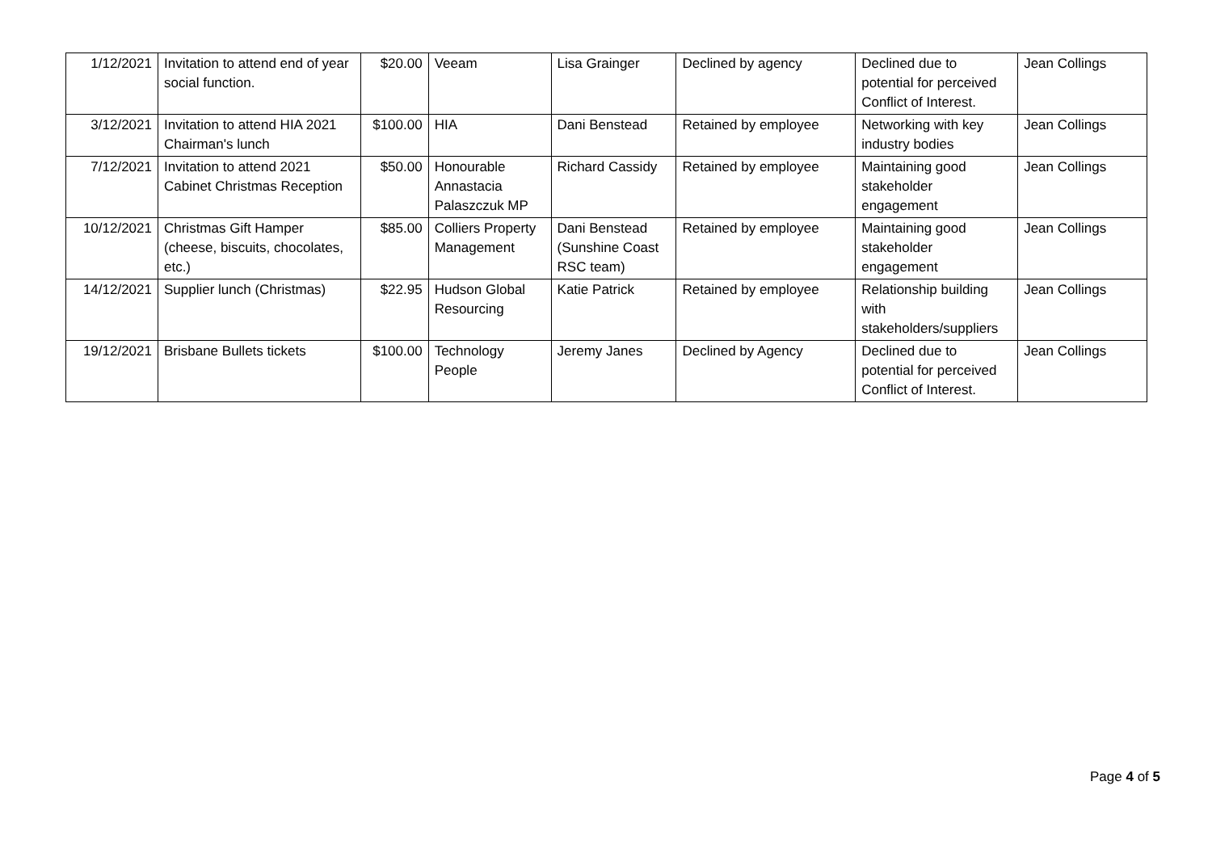| 1/12/2021 | Invitation to attend end of year social function. | $20.00 | Veeam | Lisa Grainger | Declined by agency | Declined due to potential for perceived Conflict of Interest. | Jean Collings |
| 3/12/2021 | Invitation to attend HIA 2021 Chairman's lunch | $100.00 | HIA | Dani Benstead | Retained by employee | Networking with key industry bodies | Jean Collings |
| 7/12/2021 | Invitation to attend 2021 Cabinet Christmas Reception | $50.00 | Honourable Annastacia Palaszczuk MP | Richard Cassidy | Retained by employee | Maintaining good stakeholder engagement | Jean Collings |
| 10/12/2021 | Christmas Gift Hamper (cheese, biscuits, chocolates, etc.) | $85.00 | Colliers Property Management | Dani Benstead (Sunshine Coast RSC team) | Retained by employee | Maintaining good stakeholder engagement | Jean Collings |
| 14/12/2021 | Supplier lunch (Christmas) | $22.95 | Hudson Global Resourcing | Katie Patrick | Retained by employee | Relationship building with stakeholders/suppliers | Jean Collings |
| 19/12/2021 | Brisbane Bullets tickets | $100.00 | Technology People | Jeremy Janes | Declined by Agency | Declined due to potential for perceived Conflict of Interest. | Jean Collings |
Page 4 of 5